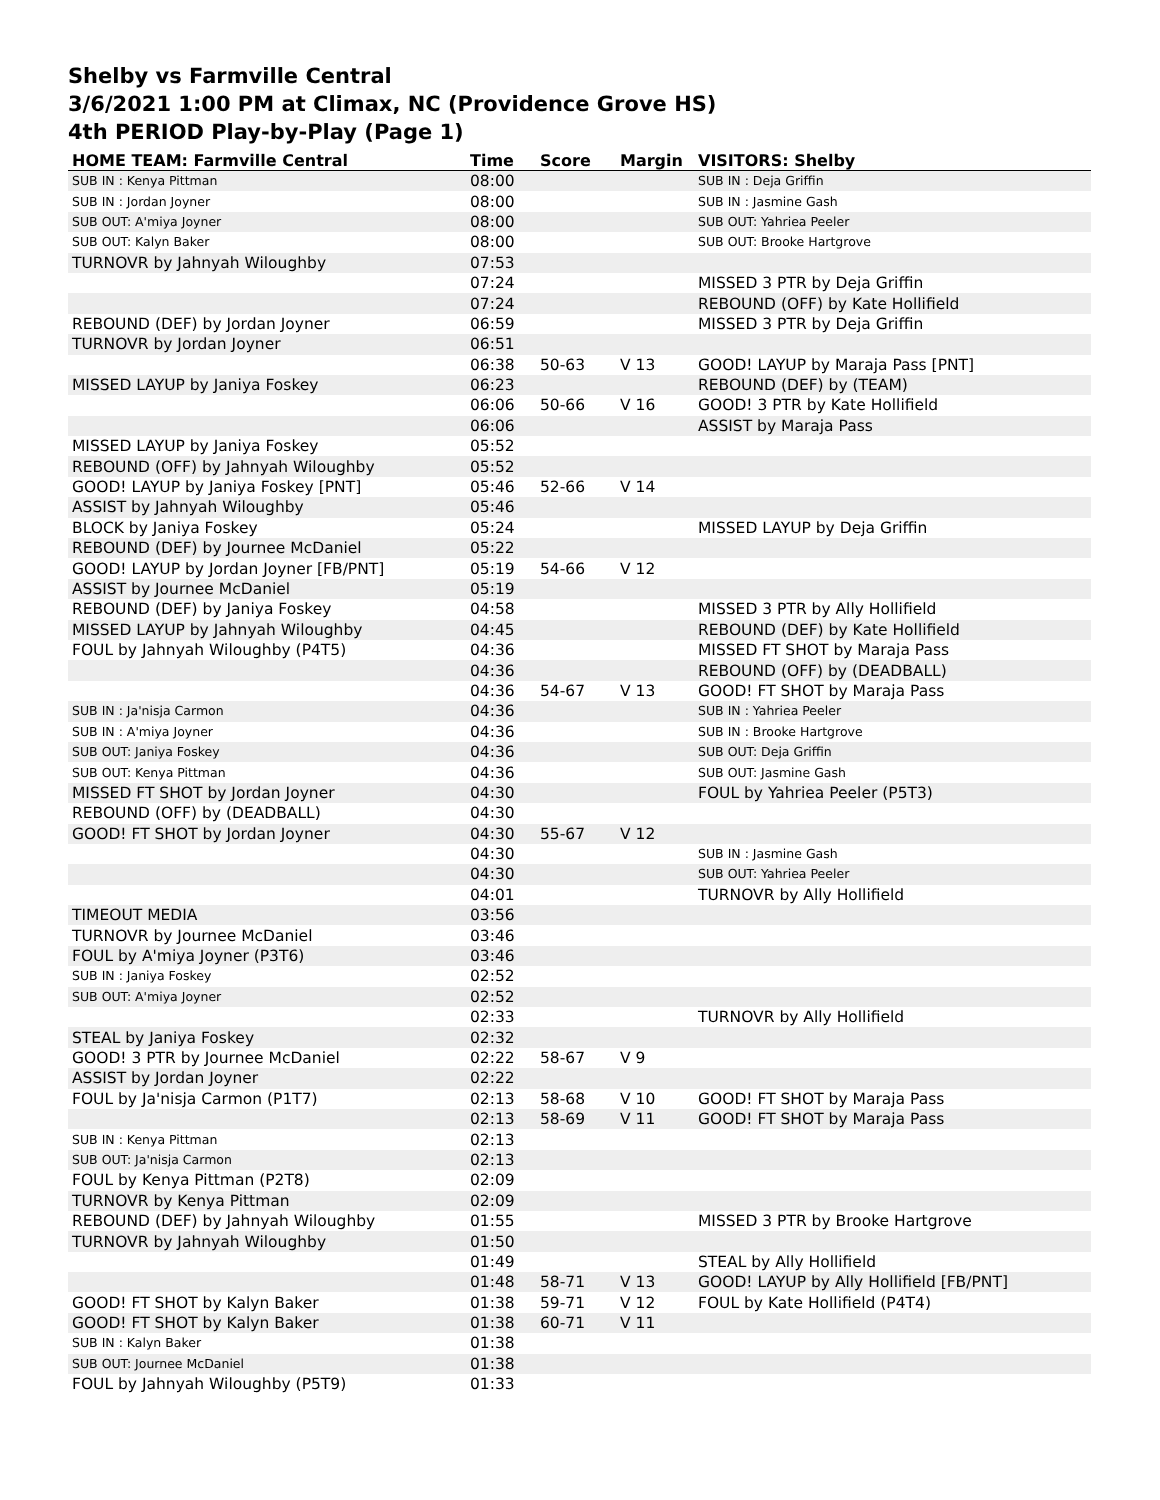Shelby vs Farmville Central
3/6/2021 1:00 PM at Climax, NC (Providence Grove HS)
4th PERIOD Play-by-Play (Page 1)
| HOME TEAM: Farmville Central | Time | Score | Margin | VISITORS: Shelby |
| --- | --- | --- | --- | --- |
| SUB IN : Kenya Pittman | 08:00 | | | SUB IN : Deja Griffin |
| SUB IN : Jordan Joyner | 08:00 | | | SUB IN : Jasmine Gash |
| SUB OUT: A'miya Joyner | 08:00 | | | SUB OUT: Yahriea Peeler |
| SUB OUT: Kalyn Baker | 08:00 | | | SUB OUT: Brooke Hartgrove |
| TURNOVR by Jahnyah Wiloughby | 07:53 | | | |
| | 07:24 | | | MISSED 3 PTR by Deja Griffin |
| | 07:24 | | | REBOUND (OFF) by Kate Hollifield |
| REBOUND (DEF) by Jordan Joyner | 06:59 | | | MISSED 3 PTR by Deja Griffin |
| TURNOVR by Jordan Joyner | 06:51 | | | |
| | 06:38 | 50-63 | V 13 | GOOD! LAYUP by Maraja Pass [PNT] |
| MISSED LAYUP by Janiya Foskey | 06:23 | | | REBOUND (DEF) by (TEAM) |
| | 06:06 | 50-66 | V 16 | GOOD! 3 PTR by Kate Hollifield |
| | 06:06 | | | ASSIST by Maraja Pass |
| MISSED LAYUP by Janiya Foskey | 05:52 | | | |
| REBOUND (OFF) by Jahnyah Wiloughby | 05:52 | | | |
| GOOD! LAYUP by Janiya Foskey [PNT] | 05:46 | 52-66 | V 14 | |
| ASSIST by Jahnyah Wiloughby | 05:46 | | | |
| BLOCK by Janiya Foskey | 05:24 | | | MISSED LAYUP by Deja Griffin |
| REBOUND (DEF) by Journee McDaniel | 05:22 | | | |
| GOOD! LAYUP by Jordan Joyner [FB/PNT] | 05:19 | 54-66 | V 12 | |
| ASSIST by Journee McDaniel | 05:19 | | | |
| REBOUND (DEF) by Janiya Foskey | 04:58 | | | MISSED 3 PTR by Ally Hollifield |
| MISSED LAYUP by Jahnyah Wiloughby | 04:45 | | | REBOUND (DEF) by Kate Hollifield |
| FOUL by Jahnyah Wiloughby (P4T5) | 04:36 | | | MISSED FT SHOT by Maraja Pass |
| | 04:36 | | | REBOUND (OFF) by (DEADBALL) |
| | 04:36 | 54-67 | V 13 | GOOD! FT SHOT by Maraja Pass |
| SUB IN : Ja'nisja Carmon | 04:36 | | | SUB IN : Yahriea Peeler |
| SUB IN : A'miya Joyner | 04:36 | | | SUB IN : Brooke Hartgrove |
| SUB OUT: Janiya Foskey | 04:36 | | | SUB OUT: Deja Griffin |
| SUB OUT: Kenya Pittman | 04:36 | | | SUB OUT: Jasmine Gash |
| MISSED FT SHOT by Jordan Joyner | 04:30 | | | FOUL by Yahriea Peeler (P5T3) |
| REBOUND (OFF) by (DEADBALL) | 04:30 | | | |
| GOOD! FT SHOT by Jordan Joyner | 04:30 | 55-67 | V 12 | |
| | 04:30 | | | SUB IN : Jasmine Gash |
| | 04:30 | | | SUB OUT: Yahriea Peeler |
| | 04:01 | | | TURNOVR by Ally Hollifield |
| TIMEOUT MEDIA | 03:56 | | | |
| TURNOVR by Journee McDaniel | 03:46 | | | |
| FOUL by A'miya Joyner (P3T6) | 03:46 | | | |
| SUB IN : Janiya Foskey | 02:52 | | | |
| SUB OUT: A'miya Joyner | 02:52 | | | |
| | 02:33 | | | TURNOVR by Ally Hollifield |
| STEAL by Janiya Foskey | 02:32 | | | |
| GOOD! 3 PTR by Journee McDaniel | 02:22 | 58-67 | V 9 | |
| ASSIST by Jordan Joyner | 02:22 | | | |
| FOUL by Ja'nisja Carmon (P1T7) | 02:13 | 58-68 | V 10 | GOOD! FT SHOT by Maraja Pass |
| | 02:13 | 58-69 | V 11 | GOOD! FT SHOT by Maraja Pass |
| SUB IN : Kenya Pittman | 02:13 | | | |
| SUB OUT: Ja'nisja Carmon | 02:13 | | | |
| FOUL by Kenya Pittman (P2T8) | 02:09 | | | |
| TURNOVR by Kenya Pittman | 02:09 | | | |
| REBOUND (DEF) by Jahnyah Wiloughby | 01:55 | | | MISSED 3 PTR by Brooke Hartgrove |
| TURNOVR by Jahnyah Wiloughby | 01:50 | | | |
| | 01:49 | | | STEAL by Ally Hollifield |
| | 01:48 | 58-71 | V 13 | GOOD! LAYUP by Ally Hollifield [FB/PNT] |
| GOOD! FT SHOT by Kalyn Baker | 01:38 | 59-71 | V 12 | FOUL by Kate Hollifield (P4T4) |
| GOOD! FT SHOT by Kalyn Baker | 01:38 | 60-71 | V 11 | |
| SUB IN : Kalyn Baker | 01:38 | | | |
| SUB OUT: Journee McDaniel | 01:38 | | | |
| FOUL by Jahnyah Wiloughby (P5T9) | 01:33 | | | |